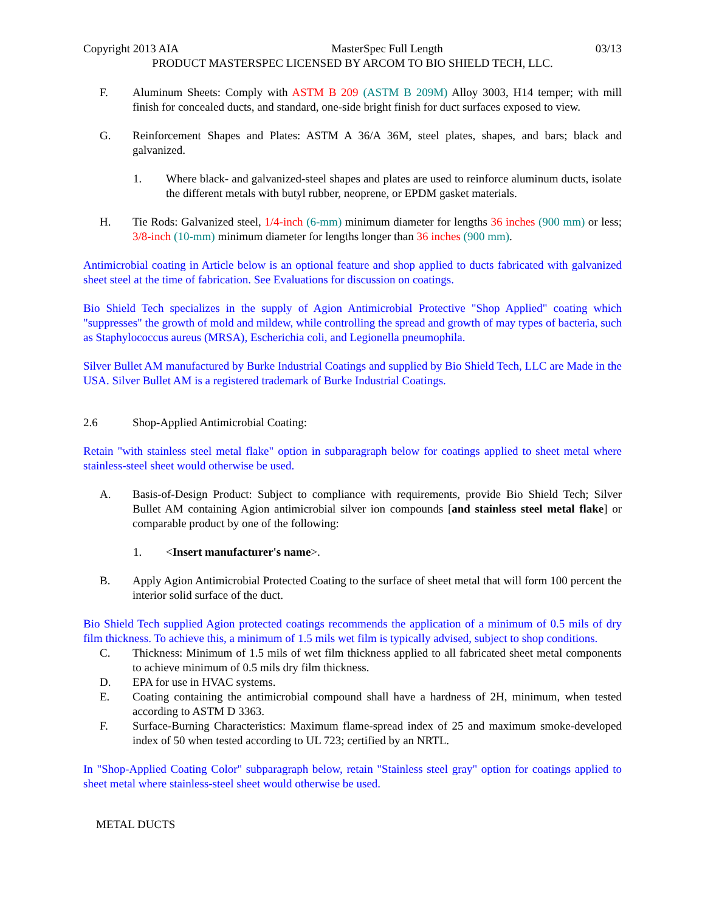Copyright 2013 AIA MasterSpec Full Length 03/13
PRODUCT MASTERSPEC LICENSED BY ARCOM TO BIO SHIELD TECH, LLC.
F. Aluminum Sheets: Comply with ASTM B 209 (ASTM B 209M) Alloy 3003, H14 temper; with mill finish for concealed ducts, and standard, one-side bright finish for duct surfaces exposed to view.
G. Reinforcement Shapes and Plates: ASTM A 36/A 36M, steel plates, shapes, and bars; black and galvanized.
1. Where black- and galvanized-steel shapes and plates are used to reinforce aluminum ducts, isolate the different metals with butyl rubber, neoprene, or EPDM gasket materials.
H. Tie Rods: Galvanized steel, 1/4-inch (6-mm) minimum diameter for lengths 36 inches (900 mm) or less; 3/8-inch (10-mm) minimum diameter for lengths longer than 36 inches (900 mm).
Antimicrobial coating in Article below is an optional feature and shop applied to ducts fabricated with galvanized sheet steel at the time of fabrication. See Evaluations for discussion on coatings.
Bio Shield Tech specializes in the supply of Agion Antimicrobial Protective "Shop Applied" coating which "suppresses" the growth of mold and mildew, while controlling the spread and growth of may types of bacteria, such as Staphylococcus aureus (MRSA), Escherichia coli, and Legionella pneumophila.
Silver Bullet AM manufactured by Burke Industrial Coatings and supplied by Bio Shield Tech, LLC are Made in the USA. Silver Bullet AM is a registered trademark of Burke Industrial Coatings.
2.6 Shop-Applied Antimicrobial Coating:
Retain "with stainless steel metal flake" option in subparagraph below for coatings applied to sheet metal where stainless-steel sheet would otherwise be used.
A. Basis-of-Design Product: Subject to compliance with requirements, provide Bio Shield Tech; Silver Bullet AM containing Agion antimicrobial silver ion compounds [and stainless steel metal flake] or comparable product by one of the following:
1. <Insert manufacturer's name>.
B. Apply Agion Antimicrobial Protected Coating to the surface of sheet metal that will form 100 percent the interior solid surface of the duct.
Bio Shield Tech supplied Agion protected coatings recommends the application of a minimum of 0.5 mils of dry film thickness. To achieve this, a minimum of 1.5 mils wet film is typically advised, subject to shop conditions.
C. Thickness: Minimum of 1.5 mils of wet film thickness applied to all fabricated sheet metal components to achieve minimum of 0.5 mils dry film thickness.
D. EPA for use in HVAC systems.
E. Coating containing the antimicrobial compound shall have a hardness of 2H, minimum, when tested according to ASTM D 3363.
F. Surface-Burning Characteristics: Maximum flame-spread index of 25 and maximum smoke-developed index of 50 when tested according to UL 723; certified by an NRTL.
In "Shop-Applied Coating Color" subparagraph below, retain "Stainless steel gray" option for coatings applied to sheet metal where stainless-steel sheet would otherwise be used.
METAL DUCTS